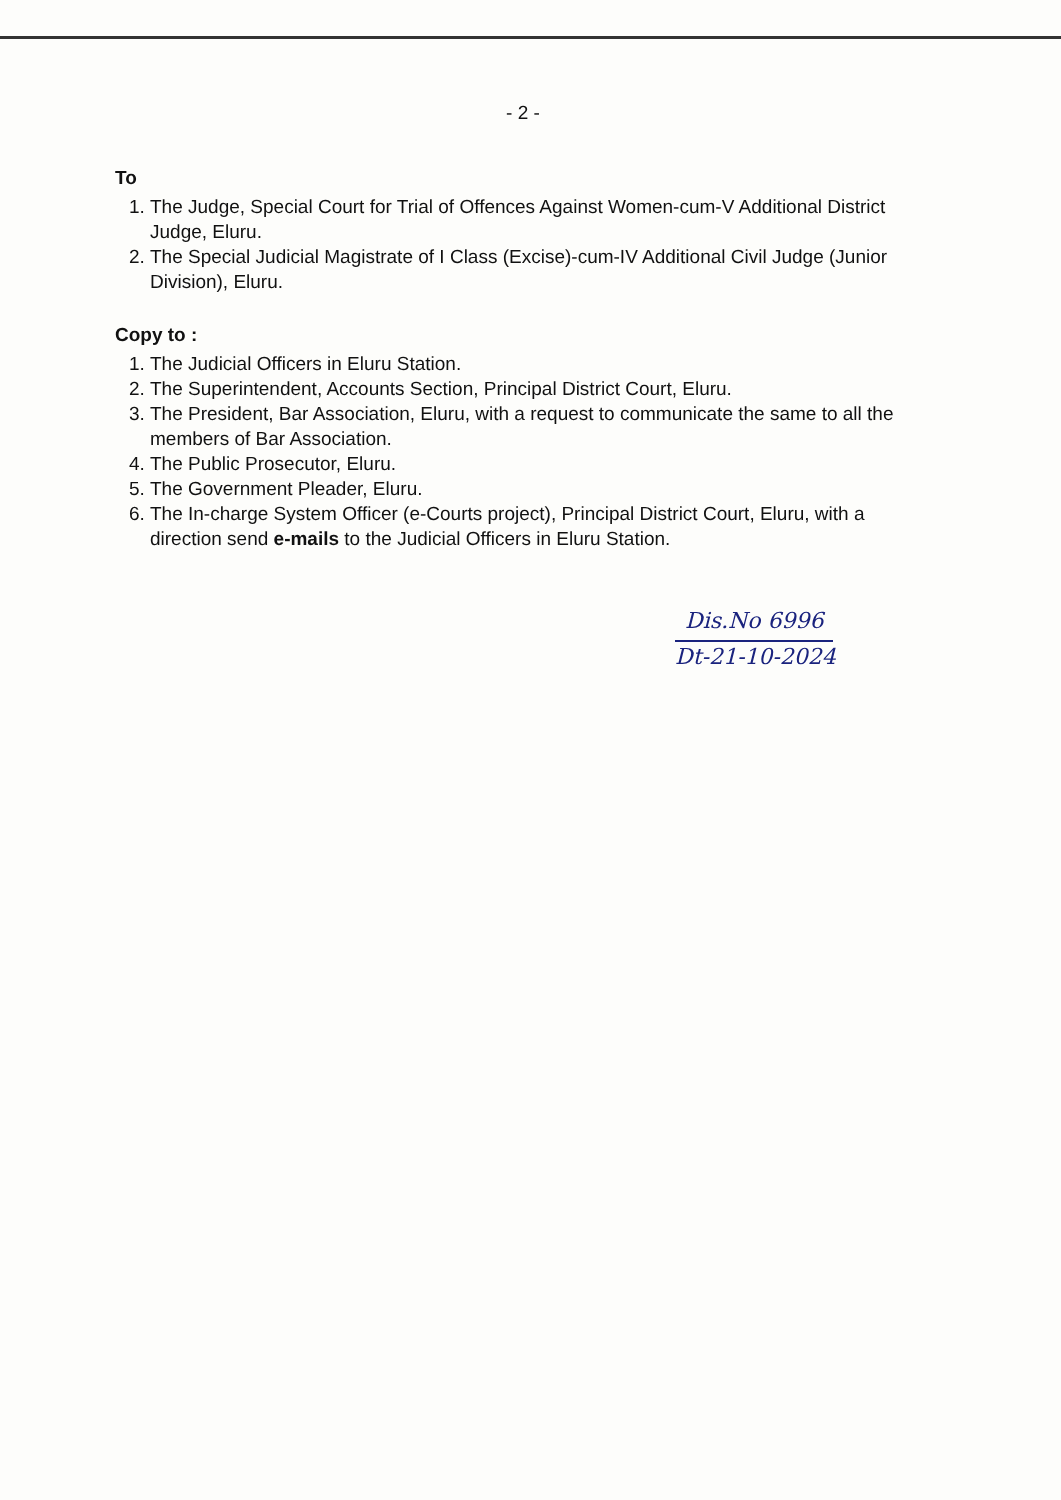- 2 -
To
1. The Judge, Special Court for Trial of Offences Against Women-cum-V Additional District Judge, Eluru.
2. The Special Judicial Magistrate of I Class (Excise)-cum-IV Additional Civil Judge (Junior Division), Eluru.
Copy to :
1. The Judicial Officers in Eluru Station.
2. The Superintendent, Accounts Section, Principal District Court, Eluru.
3. The President, Bar Association, Eluru, with a request to communicate the same to all the members of Bar Association.
4. The Public Prosecutor, Eluru.
5. The Government Pleader, Eluru.
6. The In-charge System Officer (e-Courts project), Principal District Court, Eluru, with a direction send e-mails to the Judicial Officers in Eluru Station.
Dis.No 6996
Dt-21-10-2024